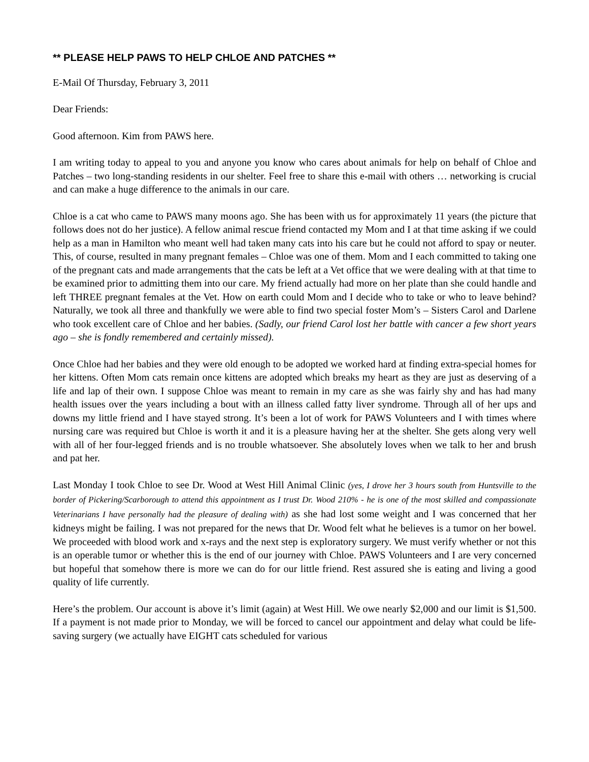** PLEASE HELP PAWS TO HELP CHLOE AND PATCHES **
E-Mail Of Thursday, February 3, 2011
Dear Friends:
Good afternoon. Kim from PAWS here.
I am writing today to appeal to you and anyone you know who cares about animals for help on behalf of Chloe and Patches – two long-standing residents in our shelter. Feel free to share this e-mail with others … networking is crucial and can make a huge difference to the animals in our care.
Chloe is a cat who came to PAWS many moons ago. She has been with us for approximately 11 years (the picture that follows does not do her justice). A fellow animal rescue friend contacted my Mom and I at that time asking if we could help as a man in Hamilton who meant well had taken many cats into his care but he could not afford to spay or neuter. This, of course, resulted in many pregnant females – Chloe was one of them. Mom and I each committed to taking one of the pregnant cats and made arrangements that the cats be left at a Vet office that we were dealing with at that time to be examined prior to admitting them into our care. My friend actually had more on her plate than she could handle and left THREE pregnant females at the Vet. How on earth could Mom and I decide who to take or who to leave behind? Naturally, we took all three and thankfully we were able to find two special foster Mom’s – Sisters Carol and Darlene who took excellent care of Chloe and her babies. (Sadly, our friend Carol lost her battle with cancer a few short years ago – she is fondly remembered and certainly missed).
Once Chloe had her babies and they were old enough to be adopted we worked hard at finding extra-special homes for her kittens. Often Mom cats remain once kittens are adopted which breaks my heart as they are just as deserving of a life and lap of their own. I suppose Chloe was meant to remain in my care as she was fairly shy and has had many health issues over the years including a bout with an illness called fatty liver syndrome. Through all of her ups and downs my little friend and I have stayed strong. It’s been a lot of work for PAWS Volunteers and I with times where nursing care was required but Chloe is worth it and it is a pleasure having her at the shelter. She gets along very well with all of her four-legged friends and is no trouble whatsoever. She absolutely loves when we talk to her and brush and pat her.
Last Monday I took Chloe to see Dr. Wood at West Hill Animal Clinic (yes, I drove her 3 hours south from Huntsville to the border of Pickering/Scarborough to attend this appointment as I trust Dr. Wood 210% - he is one of the most skilled and compassionate Veterinarians I have personally had the pleasure of dealing with) as she had lost some weight and I was concerned that her kidneys might be failing. I was not prepared for the news that Dr. Wood felt what he believes is a tumor on her bowel. We proceeded with blood work and x-rays and the next step is exploratory surgery. We must verify whether or not this is an operable tumor or whether this is the end of our journey with Chloe. PAWS Volunteers and I are very concerned but hopeful that somehow there is more we can do for our little friend. Rest assured she is eating and living a good quality of life currently.
Here’s the problem. Our account is above it’s limit (again) at West Hill. We owe nearly $2,000 and our limit is $1,500. If a payment is not made prior to Monday, we will be forced to cancel our appointment and delay what could be life-saving surgery (we actually have EIGHT cats scheduled for various